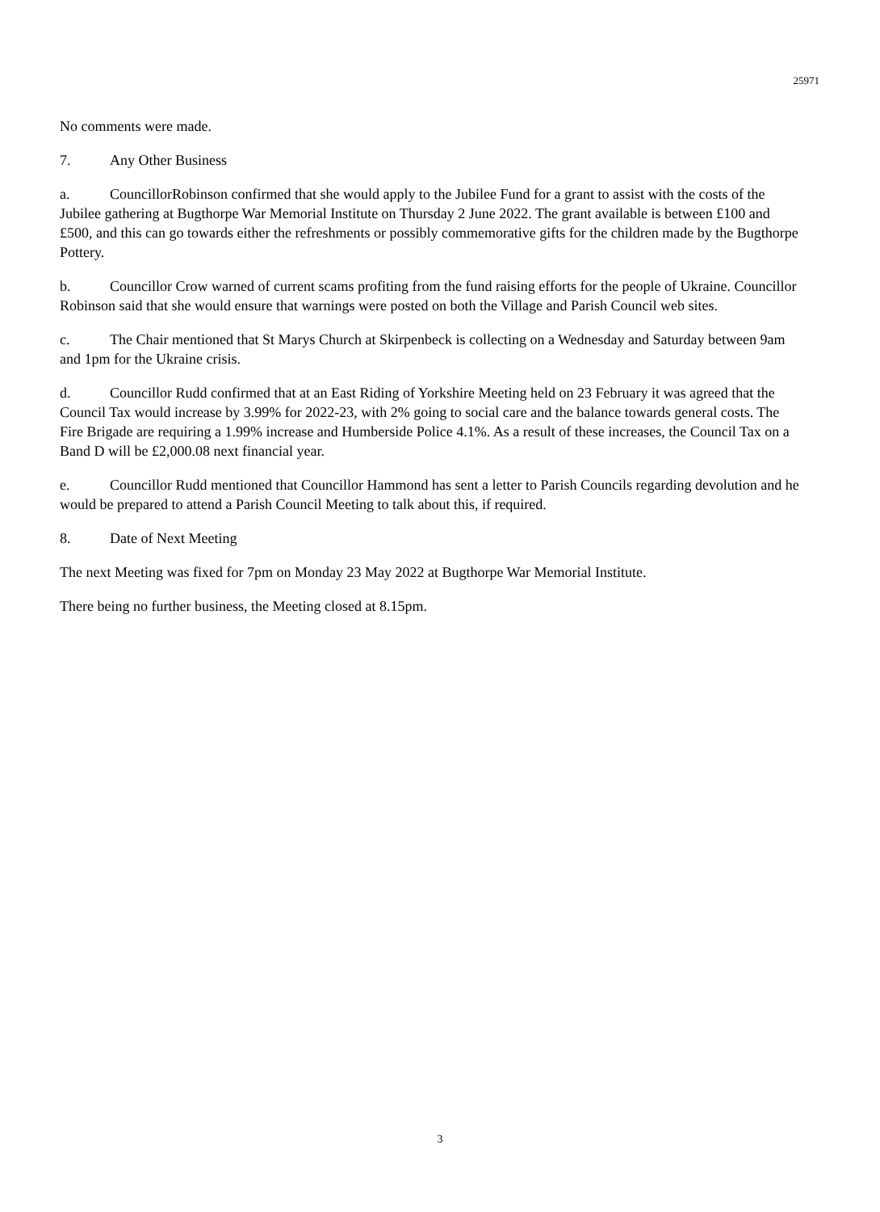25971
No comments were made.
7. Any Other Business
a. CouncillorRobinson confirmed that she would apply to the Jubilee Fund for a grant to assist with the costs of the Jubilee gathering at Bugthorpe War Memorial Institute on Thursday 2 June 2022. The grant available is between £100 and £500, and this can go towards either the refreshments or possibly commemorative gifts for the children made by the Bugthorpe Pottery.
b. Councillor Crow warned of current scams profiting from the fund raising efforts for the people of Ukraine. Councillor Robinson said that she would ensure that warnings were posted on both the Village and Parish Council web sites.
c. The Chair mentioned that St Marys Church at Skirpenbeck is collecting on a Wednesday and Saturday between 9am and 1pm for the Ukraine crisis.
d. Councillor Rudd confirmed that at an East Riding of Yorkshire Meeting held on 23 February it was agreed that the Council Tax would increase by 3.99% for 2022-23, with 2% going to social care and the balance towards general costs. The Fire Brigade are requiring a 1.99% increase and Humberside Police 4.1%. As a result of these increases, the Council Tax on a Band D will be £2,000.08 next financial year.
e. Councillor Rudd mentioned that Councillor Hammond has sent a letter to Parish Councils regarding devolution and he would be prepared to attend a Parish Council Meeting to talk about this, if required.
8. Date of Next Meeting
The next Meeting was fixed for 7pm on Monday 23 May 2022 at Bugthorpe War Memorial Institute.
There being no further business, the Meeting closed at 8.15pm.
3